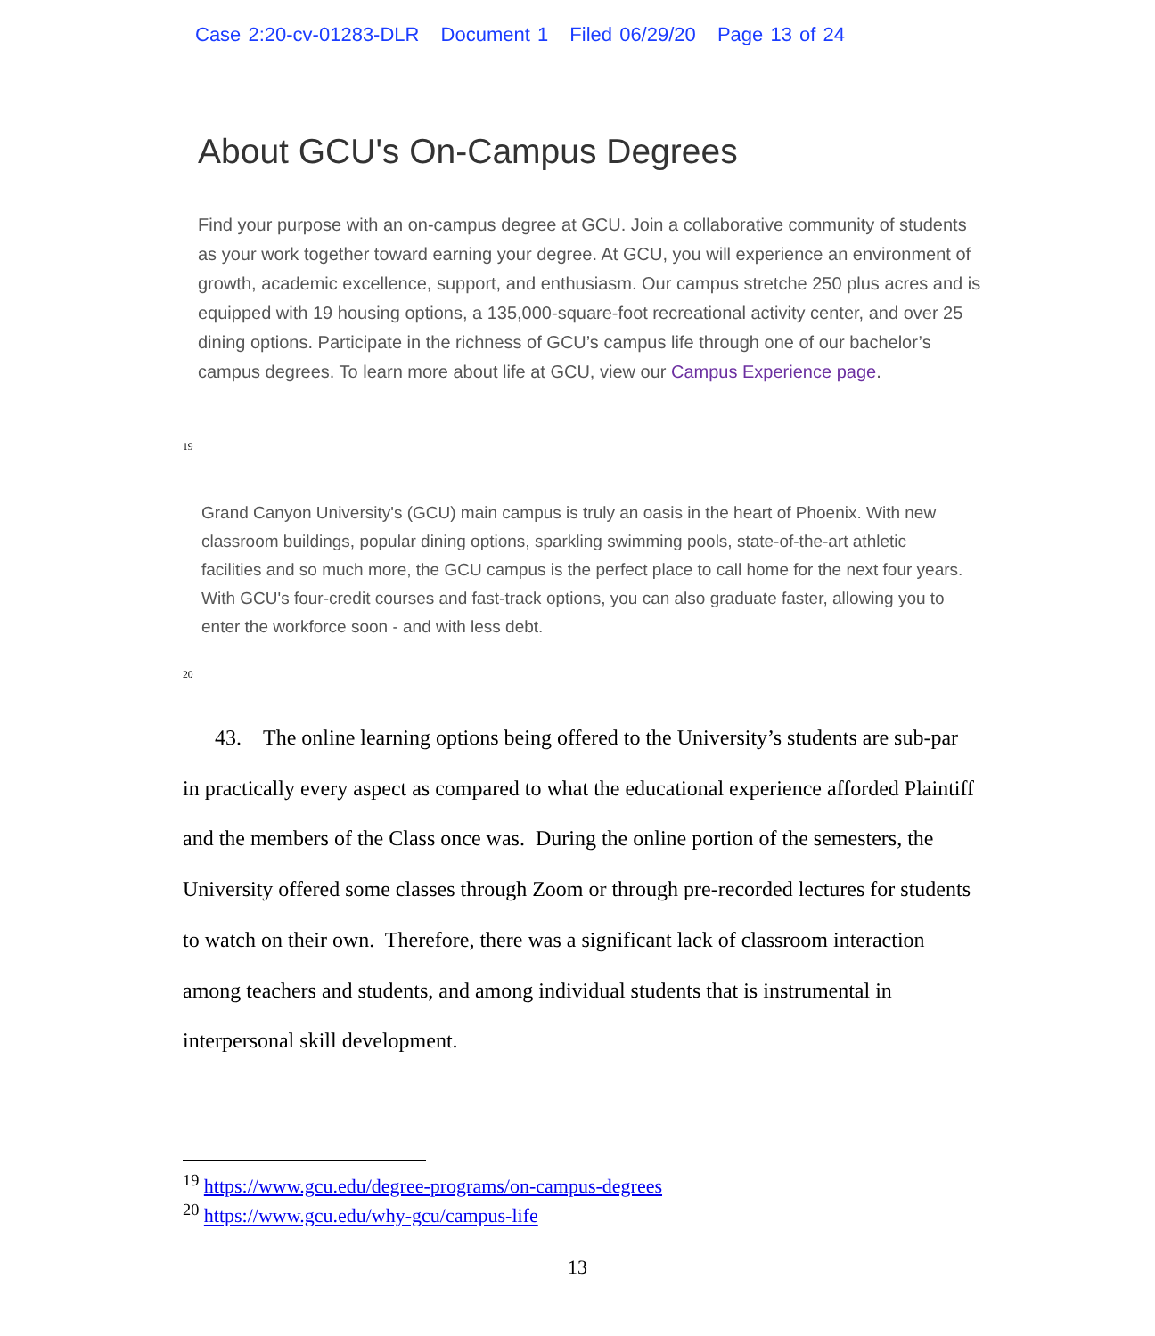Case 2:20-cv-01283-DLR Document 1 Filed 06/29/20 Page 13 of 24
About GCU's On-Campus Degrees
Find your purpose with an on-campus degree at GCU. Join a collaborative community of students as your work together toward earning your degree. At GCU, you will experience an environment of growth, academic excellence, support, and enthusiasm. Our campus stretche 250 plus acres and is equipped with 19 housing options, a 135,000-square-foot recreational activity center, and over 25 dining options. Participate in the richness of GCU’s campus life through one of our bachelor’s campus degrees. To learn more about life at GCU, view our Campus Experience page.
<sup>19</sup>
Grand Canyon University's (GCU) main campus is truly an oasis in the heart of Phoenix. With new classroom buildings, popular dining options, sparkling swimming pools, state-of-the-art athletic facilities and so much more, the GCU campus is the perfect place to call home for the next four years. With GCU's four-credit courses and fast-track options, you can also graduate faster, allowing you to enter the workforce soon - and with less debt.
<sup>20</sup>
43. The online learning options being offered to the University’s students are sub-par in practically every aspect as compared to what the educational experience afforded Plaintiff and the members of the Class once was. During the online portion of the semesters, the University offered some classes through Zoom or through pre-recorded lectures for students to watch on their own. Therefore, there was a significant lack of classroom interaction among teachers and students, and among individual students that is instrumental in interpersonal skill development.
<sup>19</sup> https://www.gcu.edu/degree-programs/on-campus-degrees
<sup>20</sup> https://www.gcu.edu/why-gcu/campus-life
13